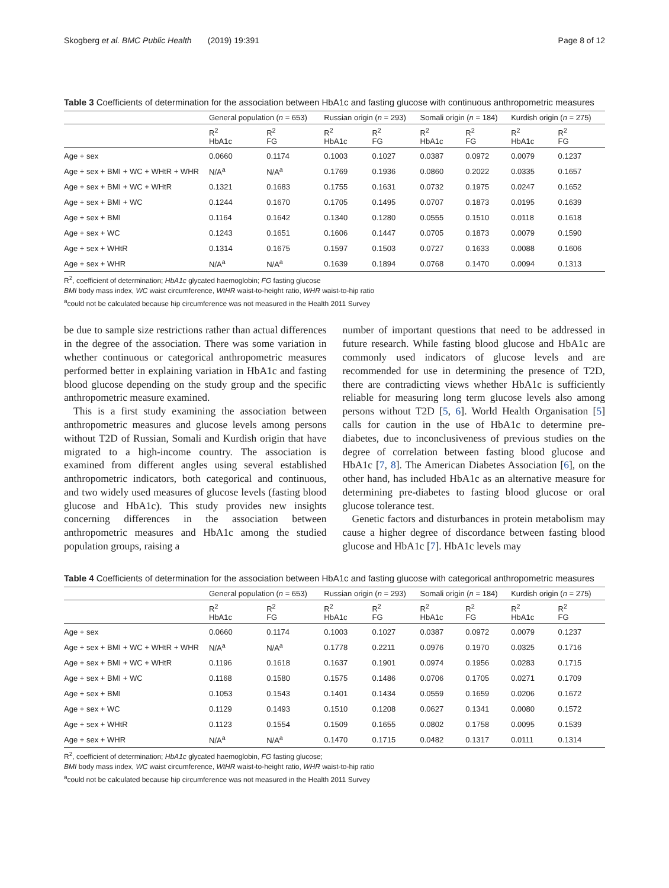Skogberg et al. BMC Public Health (2019) 19:391 Page 8 of 12
Table 3 Coefficients of determination for the association between HbA1c and fasting glucose with continuous anthropometric measures
| | General population ( n = 653) | | Russian origin ( n = 293) | | Somali origin ( n = 184) | | Kurdish origin ( n = 275) | |
| --- | --- | --- | --- | --- | --- | --- | --- | --- |
| | R<sup>2</sup> HbA1c | R<sup>2</sup> FG | R<sup>2</sup> HbA1c | R<sup>2</sup> FG | R<sup>2</sup> HbA1c | R<sup>2</sup> FG | R<sup>2</sup> HbA1c | R<sup>2</sup> FG |
| Age + sex | 0.0660 | 0.1174 | 0.1003 | 0.1027 | 0.0387 | 0.0972 | 0.0079 | 0.1237 |
| Age + sex + BMI + WC + WHtR + WHR | N/A<sup>a</sup> | N/A<sup>a</sup> | 0.1769 | 0.1936 | 0.0860 | 0.2022 | 0.0335 | 0.1657 |
| Age + sex + BMI + WC + WHtR | 0.1321 | 0.1683 | 0.1755 | 0.1631 | 0.0732 | 0.1975 | 0.0247 | 0.1652 |
| Age + sex + BMI + WC | 0.1244 | 0.1670 | 0.1705 | 0.1495 | 0.0707 | 0.1873 | 0.0195 | 0.1639 |
| Age + sex + BMI | 0.1164 | 0.1642 | 0.1340 | 0.1280 | 0.0555 | 0.1510 | 0.0118 | 0.1618 |
| Age + sex + WC | 0.1243 | 0.1651 | 0.1606 | 0.1447 | 0.0705 | 0.1873 | 0.0079 | 0.1590 |
| Age + sex + WHtR | 0.1314 | 0.1675 | 0.1597 | 0.1503 | 0.0727 | 0.1633 | 0.0088 | 0.1606 |
| Age + sex + WHR | N/A<sup>a</sup> | N/A<sup>a</sup> | 0.1639 | 0.1894 | 0.0768 | 0.1470 | 0.0094 | 0.1313 |
R<sup>2</sup>, coefficient of determination; HbA1c glycated haemoglobin; FG fasting glucose
BMI body mass index, WC waist circumference, WtHR waist-to-height ratio, WHR waist-to-hip ratio
<sup>a</sup> could not be calculated because hip circumference was not measured in the Health 2011 Survey
be due to sample size restrictions rather than actual differences in the degree of the association. There was some variation in whether continuous or categorical anthropometric measures performed better in explaining variation in HbA1c and fasting blood glucose depending on the study group and the specific anthropometric measure examined.
This is a first study examining the association between anthropometric measures and glucose levels among persons without T2D of Russian, Somali and Kurdish origin that have migrated to a high-income country. The association is examined from different angles using several established anthropometric indicators, both categorical and continuous, and two widely used measures of glucose levels (fasting blood glucose and HbA1c). This study provides new insights concerning differences in the association between anthropometric measures and HbA1c among the studied population groups, raising a
number of important questions that need to be addressed in future research. While fasting blood glucose and HbA1c are commonly used indicators of glucose levels and are recommended for use in determining the presence of T2D, there are contradicting views whether HbA1c is sufficiently reliable for measuring long term glucose levels also among persons without T2D [5, 6]. World Health Organisation [5] calls for caution in the use of HbA1c to determine pre-diabetes, due to inconclusiveness of previous studies on the degree of correlation between fasting blood glucose and HbA1c [7, 8]. The American Diabetes Association [6], on the other hand, has included HbA1c as an alternative measure for determining pre-diabetes to fasting blood glucose or oral glucose tolerance test.
Genetic factors and disturbances in protein metabolism may cause a higher degree of discordance between fasting blood glucose and HbA1c [7]. HbA1c levels may
Table 4 Coefficients of determination for the association between HbA1c and fasting glucose with categorical anthropometric measures
| | General population ( n = 653) | | Russian origin ( n = 293) | | Somali origin ( n = 184) | | Kurdish origin ( n = 275) | |
| --- | --- | --- | --- | --- | --- | --- | --- | --- |
| | R<sup>2</sup> HbA1c | R<sup>2</sup> FG | R<sup>2</sup> HbA1c | R<sup>2</sup> FG | R<sup>2</sup> HbA1c | R<sup>2</sup> FG | R<sup>2</sup> HbA1c | R<sup>2</sup> FG |
| Age + sex | 0.0660 | 0.1174 | 0.1003 | 0.1027 | 0.0387 | 0.0972 | 0.0079 | 0.1237 |
| Age + sex + BMI + WC + WHtR + WHR | N/A<sup>a</sup> | N/A<sup>a</sup> | 0.1778 | 0.2211 | 0.0976 | 0.1970 | 0.0325 | 0.1716 |
| Age + sex + BMI + WC + WHtR | 0.1196 | 0.1618 | 0.1637 | 0.1901 | 0.0974 | 0.1956 | 0.0283 | 0.1715 |
| Age + sex + BMI + WC | 0.1168 | 0.1580 | 0.1575 | 0.1486 | 0.0706 | 0.1705 | 0.0271 | 0.1709 |
| Age + sex + BMI | 0.1053 | 0.1543 | 0.1401 | 0.1434 | 0.0559 | 0.1659 | 0.0206 | 0.1672 |
| Age + sex + WC | 0.1129 | 0.1493 | 0.1510 | 0.1208 | 0.0627 | 0.1341 | 0.0080 | 0.1572 |
| Age + sex + WHtR | 0.1123 | 0.1554 | 0.1509 | 0.1655 | 0.0802 | 0.1758 | 0.0095 | 0.1539 |
| Age + sex + WHR | N/A<sup>a</sup> | N/A<sup>a</sup> | 0.1470 | 0.1715 | 0.0482 | 0.1317 | 0.0111 | 0.1314 |
R<sup>2</sup>, coefficient of determination; HbA1c glycated haemoglobin, FG fasting glucose;
BMI body mass index, WC waist circumference, WtHR waist-to-height ratio, WHR waist-to-hip ratio
<sup>a</sup> could not be calculated because hip circumference was not measured in the Health 2011 Survey